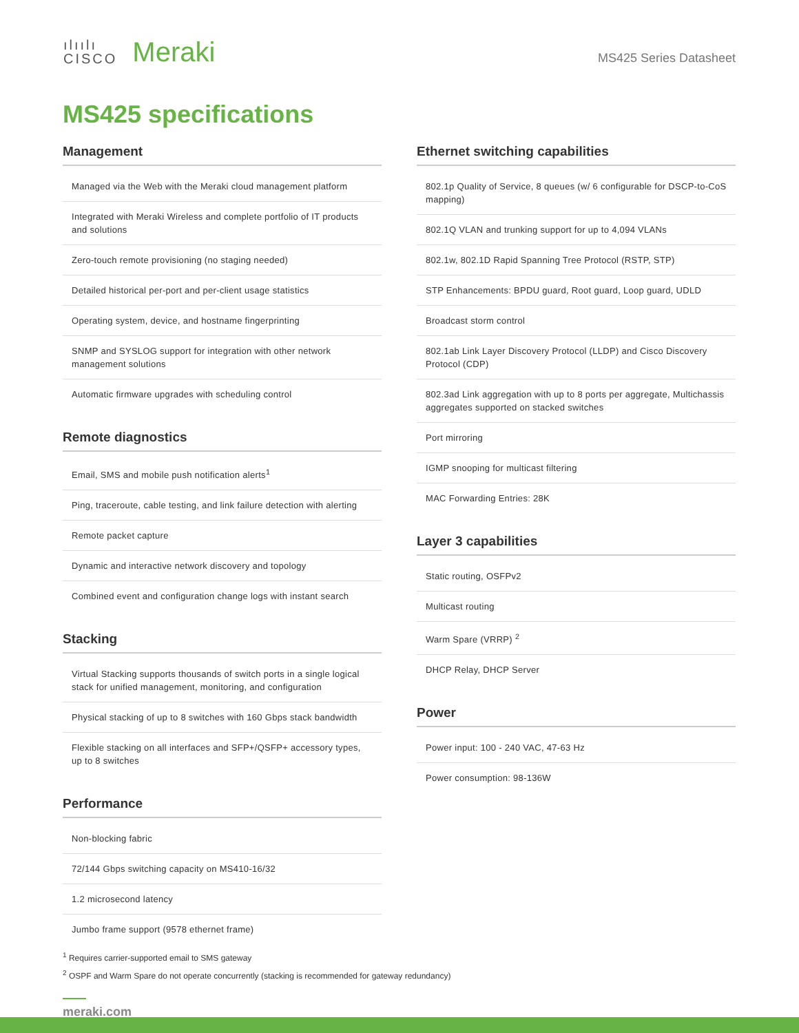ılıılı
CISCO
Meraki
MS425 Series Datasheet
MS425 specifications
Management
| Managed via the Web with the Meraki cloud management platform |
| Integrated with Meraki Wireless and complete portfolio of IT products and solutions |
| Zero-touch remote provisioning (no staging needed) |
| Detailed historical per-port and per-client usage statistics |
| Operating system, device, and hostname fingerprinting |
| SNMP and SYSLOG support for integration with other network management solutions |
| Automatic firmware upgrades with scheduling control |
Remote diagnostics
| Email, SMS and mobile push notification alerts<sup>1</sup> |
| Ping, traceroute, cable testing, and link failure detection with alerting |
| Remote packet capture |
| Dynamic and interactive network discovery and topology |
| Combined event and configuration change logs with instant search |
Stacking
| Virtual Stacking supports thousands of switch ports in a single logical stack for unified management, monitoring, and configuration |
| Physical stacking of up to 8 switches with 160 Gbps stack bandwidth |
| Flexible stacking on all interfaces and SFP+/QSFP+ accessory types, up to 8 switches |
Performance
| Non-blocking fabric |
| 72/144 Gbps switching capacity on MS410-16/32 |
| 1.2 microsecond latency |
| Jumbo frame support (9578 ethernet frame) |
Ethernet switching capabilities
| 802.1p Quality of Service, 8 queues (w/ 6 configurable for DSCP-to-CoS mapping) |
| 802.1Q VLAN and trunking support for up to 4,094 VLANs |
| 802.1w, 802.1D Rapid Spanning Tree Protocol (RSTP, STP) |
| STP Enhancements: BPDU guard, Root guard, Loop guard, UDLD |
| Broadcast storm control |
| 802.1ab Link Layer Discovery Protocol (LLDP) and Cisco Discovery Protocol (CDP) |
| 802.3ad Link aggregation with up to 8 ports per aggregate, Multichassis aggregates supported on stacked switches |
| Port mirroring |
| IGMP snooping for multicast filtering |
| MAC Forwarding Entries: 28K |
Layer 3 capabilities
| Static routing, OSFPv2 |
| Multicast routing |
| Warm Spare (VRRP) <sup>2</sup> |
| DHCP Relay, DHCP Server |
Power
| Power input: 100 - 240 VAC, 47-63 Hz |
| Power consumption: 98-136W |
<sup>1</sup> Requires carrier-supported email to SMS gateway
<sup>2</sup> OSPF and Warm Spare do not operate concurrently (stacking is recommended for gateway redundancy)
meraki.com